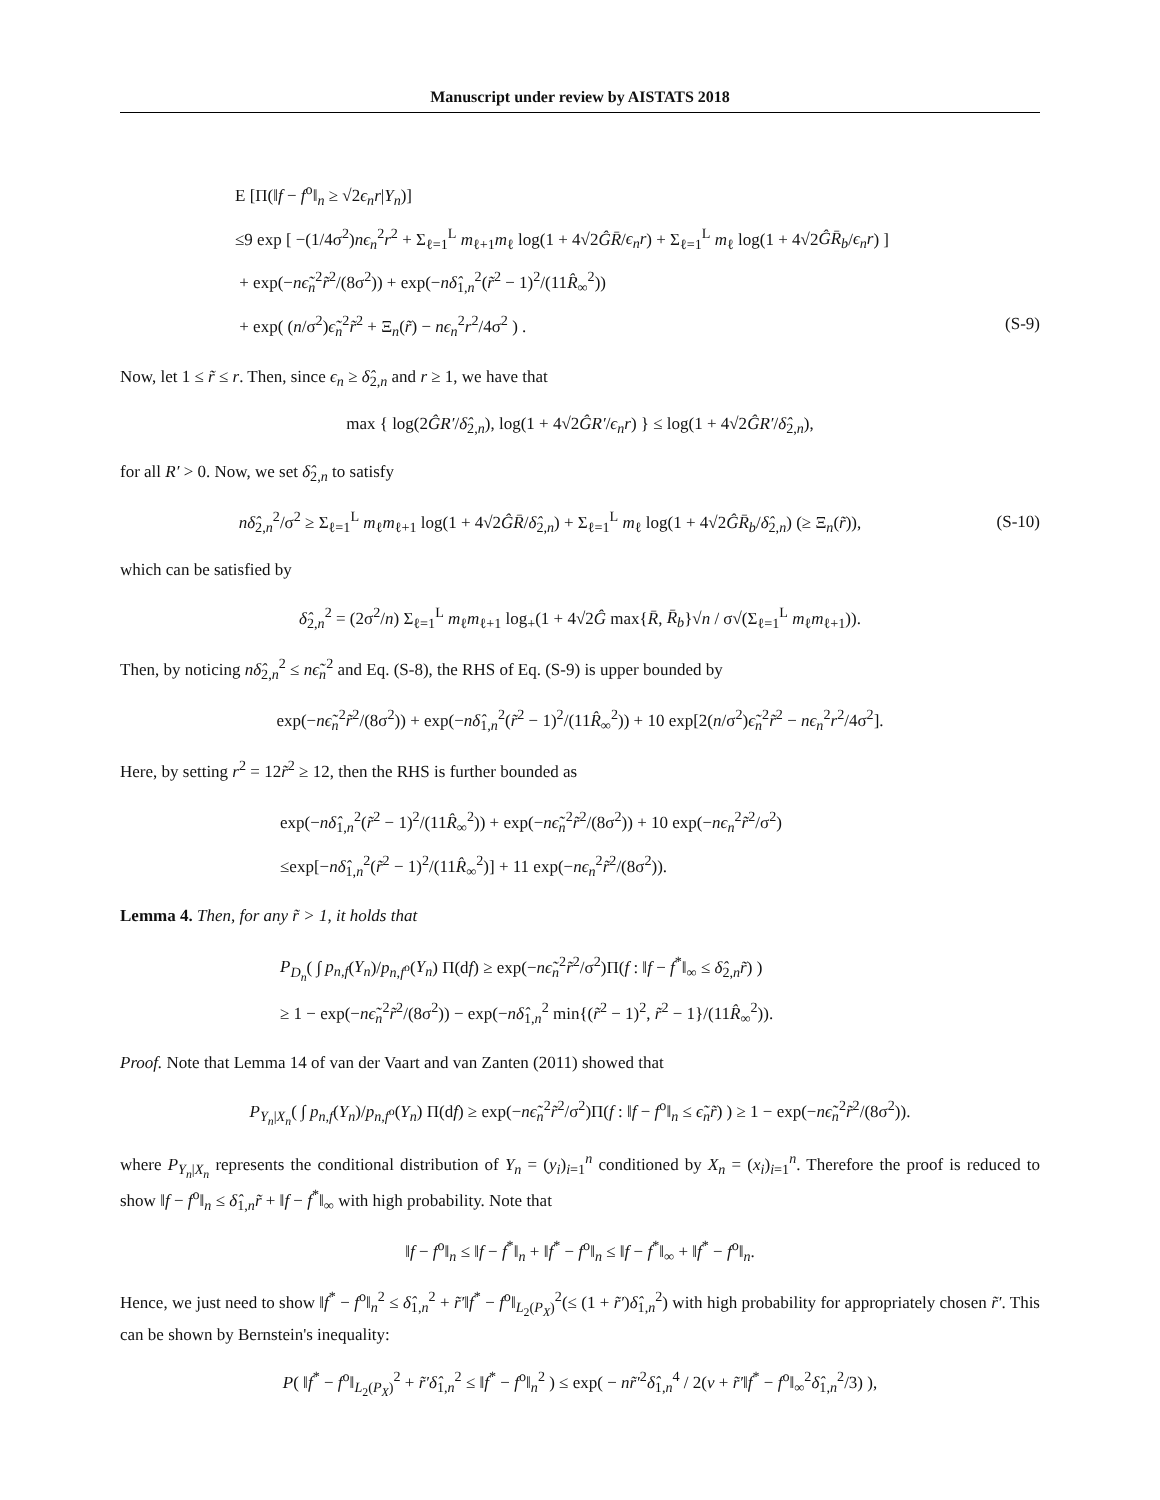Manuscript under review by AISTATS 2018
E [Π(‖f − f<sup>o</sup>‖<sub>n</sub> ≥ √2ϵ<sub>n</sub>r|Y<sub>n</sub>)]
≤9 exp [ −(1/4σ<sup>2</sup>)nϵ<sub>n</sub><sup>2</sup>r<sup>2</sup> + Σ<sub>ℓ=1</sub><sup>L</sup> m<sub>ℓ+1</sub>m<sub>ℓ</sub> log(1 + 4√2ĜR̄/ϵ<sub>n</sub>r) + Σ<sub>ℓ=1</sub><sup>L</sup> m<sub>ℓ</sub> log(1 + 4√2ĜR̄<sub>b</sub>/ϵ<sub>n</sub>r) ]
+ exp(−nϵ̃<sub>n</sub><sup>2</sup>r̃<sup>2</sup>/(8σ<sup>2</sup>)) + exp(−nδ̂<sub>1,n</sub><sup>2</sup>(r̃<sup>2</sup> − 1)<sup>2</sup>/(11R̂<sub>∞</sub><sup>2</sup>))
+ exp( (n/σ<sup>2</sup>)ϵ̃<sub>n</sub><sup>2</sup>r̃<sup>2</sup> + Ξ<sub>n</sub>(r̃) − nϵ<sub>n</sub><sup>2</sup>r<sup>2</sup>/4σ<sup>2</sup> ) . (S-9)
Now, let 1 ≤ r̃ ≤ r. Then, since ϵ<sub>n</sub> ≥ δ̂<sub>2,n</sub> and r ≥ 1, we have that
max { log(2ĜR′/δ̂<sub>2,n</sub>), log(1 + 4√2ĜR′/ϵ<sub>n</sub>r) } ≤ log(1 + 4√2ĜR′/δ̂<sub>2,n</sub>),
for all R′ > 0. Now, we set δ̂<sub>2,n</sub> to satisfy
nδ̂<sub>2,n</sub><sup>2</sup>/σ<sup>2</sup> ≥ Σ<sub>ℓ=1</sub><sup>L</sup> m<sub>ℓ</sub>m<sub>ℓ+1</sub> log(1 + 4√2ĜR̄/δ̂<sub>2,n</sub>) + Σ<sub>ℓ=1</sub><sup>L</sup> m<sub>ℓ</sub> log(1 + 4√2ĜR̄<sub>b</sub>/δ̂<sub>2,n</sub>) (≥ Ξ<sub>n</sub>(r̃)),
(S-10)
which can be satisfied by
δ̂<sub>2,n</sub><sup>2</sup> = (2σ<sup>2</sup>/n) Σ<sub>ℓ=1</sub><sup>L</sup> m<sub>ℓ</sub>m<sub>ℓ+1</sub> log<sub>+</sub>(1 + 4√2Ĝ max{R̄, R̄<sub>b</sub>}√n / σ√(Σ<sub>ℓ=1</sub><sup>L</sup> m<sub>ℓ</sub>m<sub>ℓ+1</sub>)).
Then, by noticing nδ̂<sub>2,n</sub><sup>2</sup> ≤ nϵ̃<sub>n</sub><sup>2</sup> and Eq. (S-8), the RHS of Eq. (S-9) is upper bounded by
exp(−nϵ̃<sub>n</sub><sup>2</sup>r̃<sup>2</sup>/(8σ<sup>2</sup>)) + exp(−nδ̂<sub>1,n</sub><sup>2</sup>(r̃<sup>2</sup> − 1)<sup>2</sup>/(11R̂<sub>∞</sub><sup>2</sup>)) + 10 exp[2(n/σ<sup>2</sup>)ϵ̃<sub>n</sub><sup>2</sup>r̃<sup>2</sup> − nϵ<sub>n</sub><sup>2</sup>r<sup>2</sup>/4σ<sup>2</sup>].
Here, by setting r<sup>2</sup> = 12r̃<sup>2</sup> ≥ 12, then the RHS is further bounded as
exp(−nδ̂<sub>1,n</sub><sup>2</sup>(r̃<sup>2</sup> − 1)<sup>2</sup>/(11R̂<sub>∞</sub><sup>2</sup>)) + exp(−nϵ̃<sub>n</sub><sup>2</sup>r̃<sup>2</sup>/(8σ<sup>2</sup>)) + 10 exp(−nϵ<sub>n</sub><sup>2</sup>r̃<sup>2</sup>/σ<sup>2</sup>)
≤exp[−nδ̂<sub>1,n</sub><sup>2</sup>(r̃<sup>2</sup> − 1)<sup>2</sup>/(11R̂<sub>∞</sub><sup>2</sup>)] + 11 exp(−nϵ<sub>n</sub><sup>2</sup>r̃<sup>2</sup>/(8σ<sup>2</sup>)).
Lemma 4. Then, for any r̃ > 1, it holds that
P<sub>D<sub>n</sub></sub>( ∫ p<sub>n,f</sub>(Y<sub>n</sub>)/p<sub>n,f<sup>o</sup></sub>(Y<sub>n</sub>) Π(df) ≥ exp(−nϵ̃<sub>n</sub><sup>2</sup>r̃<sup>2</sup>/σ<sup>2</sup>)Π(f : ‖f − f<sup>*</sup>‖<sub>∞</sub> ≤ δ̂<sub>2,n</sub>r̃) )
≥ 1 − exp(−nϵ̃<sub>n</sub><sup>2</sup>r̃<sup>2</sup>/(8σ<sup>2</sup>)) − exp(−nδ̂<sub>1,n</sub><sup>2</sup> min{(r̃<sup>2</sup> − 1)<sup>2</sup>, r̃<sup>2</sup> − 1}/(11R̂<sub>∞</sub><sup>2</sup>)).
Proof. Note that Lemma 14 of van der Vaart and van Zanten (2011) showed that
P<sub>Y<sub>n</sub>|X<sub>n</sub></sub>( ∫ p<sub>n,f</sub>(Y<sub>n</sub>)/p<sub>n,f<sup>o</sup></sub>(Y<sub>n</sub>) Π(df) ≥ exp(−nϵ̃<sub>n</sub><sup>2</sup>r̃<sup>2</sup>/σ<sup>2</sup>)Π(f : ‖f − f<sup>o</sup>‖<sub>n</sub> ≤ ϵ̃<sub>n</sub>r̃) ) ≥ 1 − exp(−nϵ̃<sub>n</sub><sup>2</sup>r̃<sup>2</sup>/(8σ<sup>2</sup>)).
where P<sub>Y<sub>n</sub>|X<sub>n</sub></sub> represents the conditional distribution of Y<sub>n</sub> = (y<sub>i</sub>)<sub>i=1</sub><sup>n</sup> conditioned by X<sub>n</sub> = (x<sub>i</sub>)<sub>i=1</sub><sup>n</sup>. Therefore the proof is reduced to show ‖f − f<sup>o</sup>‖<sub>n</sub> ≤ δ̂<sub>1,n</sub>r̃ + ‖f − f<sup>*</sup>‖<sub>∞</sub> with high probability. Note that
‖f − f<sup>o</sup>‖<sub>n</sub> ≤ ‖f − f<sup>*</sup>‖<sub>n</sub> + ‖f<sup>*</sup> − f<sup>o</sup>‖<sub>n</sub> ≤ ‖f − f<sup>*</sup>‖<sub>∞</sub> + ‖f<sup>*</sup> − f<sup>o</sup>‖<sub>n</sub>.
Hence, we just need to show ‖f<sup>*</sup> − f<sup>o</sup>‖<sub>n</sub><sup>2</sup> ≤ δ̂<sub>1,n</sub><sup>2</sup> + r̃′‖f<sup>*</sup> − f<sup>o</sup>‖<sub>L<sub>2</sub>(P<sub>X</sub>)</sub><sup>2</sup>(≤ (1 + r̃′)δ̂<sub>1,n</sub><sup>2</sup>) with high probability for appropriately chosen r̃′. This can be shown by Bernstein's inequality:
P( ‖f<sup>*</sup> − f<sup>o</sup>‖<sub>L<sub>2</sub>(P<sub>X</sub>)</sub><sup>2</sup> + r̃′δ̂<sub>1,n</sub><sup>2</sup> ≤ ‖f<sup>*</sup> − f<sup>o</sup>‖<sub>n</sub><sup>2</sup> ) ≤ exp( − nr̃′<sup>2</sup>δ̂<sub>1,n</sub><sup>4</sup> / 2(v + r̃′‖f<sup>*</sup> − f<sup>o</sup>‖<sub>∞</sub><sup>2</sup>δ̂<sub>1,n</sub><sup>2</sup>/3) ),